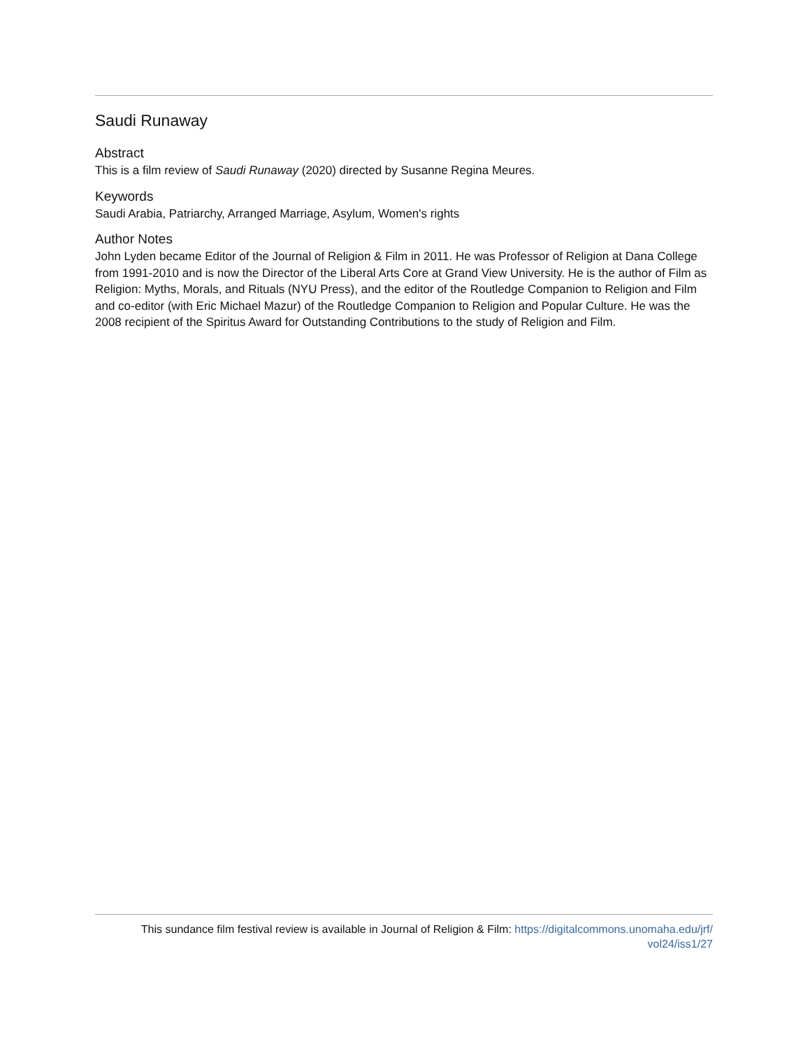Saudi Runaway
Abstract
This is a film review of Saudi Runaway (2020) directed by Susanne Regina Meures.
Keywords
Saudi Arabia, Patriarchy, Arranged Marriage, Asylum, Women's rights
Author Notes
John Lyden became Editor of the Journal of Religion & Film in 2011. He was Professor of Religion at Dana College from 1991-2010 and is now the Director of the Liberal Arts Core at Grand View University. He is the author of Film as Religion: Myths, Morals, and Rituals (NYU Press), and the editor of the Routledge Companion to Religion and Film and co-editor (with Eric Michael Mazur) of the Routledge Companion to Religion and Popular Culture. He was the 2008 recipient of the Spiritus Award for Outstanding Contributions to the study of Religion and Film.
This sundance film festival review is available in Journal of Religion & Film: https://digitalcommons.unomaha.edu/jrf/
vol24/iss1/27